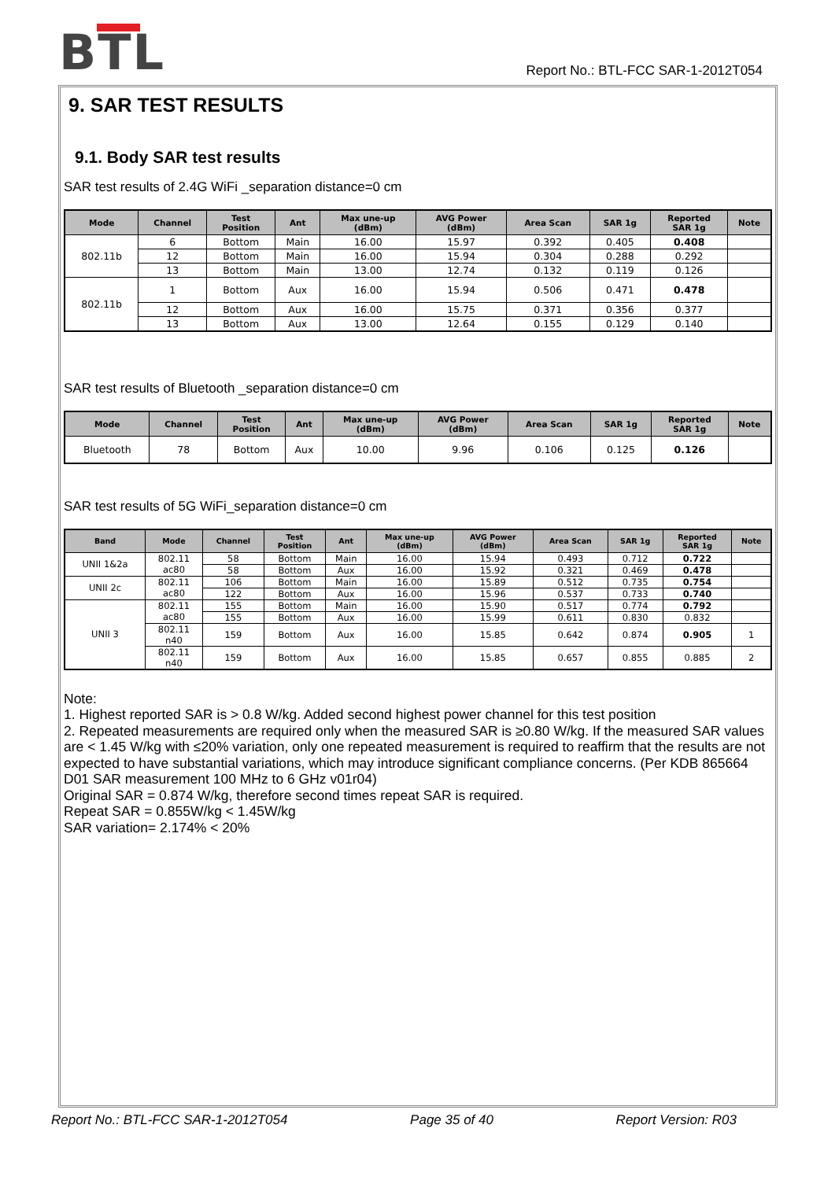BTL
Report No.: BTL-FCC SAR-1-2012T054
9. SAR TEST RESULTS
9.1. Body SAR test results
SAR test results of 2.4G WiFi _separation distance=0 cm
| Mode | Channel | Test Position | Ant | Max une-up (dBm) | AVG Power (dBm) | Area Scan | SAR 1g | Reported SAR 1g | Note |
| --- | --- | --- | --- | --- | --- | --- | --- | --- | --- |
| 802.11b | 6 | Bottom | Main | 16.00 | 15.97 | 0.392 | 0.405 | 0.408 | |
| | 12 | Bottom | Main | 16.00 | 15.94 | 0.304 | 0.288 | 0.292 | |
| | 13 | Bottom | Main | 13.00 | 12.74 | 0.132 | 0.119 | 0.126 | |
| 802.11b | 1 | Bottom | Aux | 16.00 | 15.94 | 0.506 | 0.471 | 0.478 | |
| | 12 | Bottom | Aux | 16.00 | 15.75 | 0.371 | 0.356 | 0.377 | |
| | 13 | Bottom | Aux | 13.00 | 12.64 | 0.155 | 0.129 | 0.140 | |
SAR test results of Bluetooth _separation distance=0 cm
| Mode | Channel | Test Position | Ant | Max une-up (dBm) | AVG Power (dBm) | Area Scan | SAR 1g | Reported SAR 1g | Note |
| --- | --- | --- | --- | --- | --- | --- | --- | --- | --- |
| Bluetooth | 78 | Bottom | Aux | 10.00 | 9.96 | 0.106 | 0.125 | 0.126 | |
SAR test results of 5G WiFi_separation distance=0 cm
| Band | Mode | Channel | Test Position | Ant | Max une-up (dBm) | AVG Power (dBm) | Area Scan | SAR 1g | Reported SAR 1g | Note |
| --- | --- | --- | --- | --- | --- | --- | --- | --- | --- | --- |
| UNII 1&2a | 802.11 ac80 | 58 | Bottom | Main | 16.00 | 15.94 | 0.493 | 0.712 | 0.722 | |
| | | 58 | Bottom | Aux | 16.00 | 15.92 | 0.321 | 0.469 | 0.478 | |
| UNII 2c | 802.11 ac80 | 106 | Bottom | Main | 16.00 | 15.89 | 0.512 | 0.735 | 0.754 | |
| | | 122 | Bottom | Aux | 16.00 | 15.96 | 0.537 | 0.733 | 0.740 | |
| UNII 3 | 802.11 ac80 | 155 | Bottom | Main | 16.00 | 15.90 | 0.517 | 0.774 | 0.792 | |
| | | 155 | Bottom | Aux | 16.00 | 15.99 | 0.611 | 0.830 | 0.832 | |
| | 802.11 n40 | 159 | Bottom | Aux | 16.00 | 15.85 | 0.642 | 0.874 | 0.905 | 1 |
| | 802.11 n40 | 159 | Bottom | Aux | 16.00 | 15.85 | 0.657 | 0.855 | 0.885 | 2 |
Note:
1. Highest reported SAR is > 0.8 W/kg. Added second highest power channel for this test position
2. Repeated measurements are required only when the measured SAR is ≥0.80 W/kg. If the measured SAR values are < 1.45 W/kg with ≤20% variation, only one repeated measurement is required to reaffirm that the results are not expected to have substantial variations, which may introduce significant compliance concerns. (Per KDB 865664 D01 SAR measurement 100 MHz to 6 GHz v01r04)
Original SAR = 0.874 W/kg, therefore second times repeat SAR is required.
Repeat SAR = 0.855W/kg < 1.45W/kg
SAR variation= 2.174% < 20%
Report No.: BTL-FCC SAR-1-2012T054 Page 35 of 40 Report Version: R03